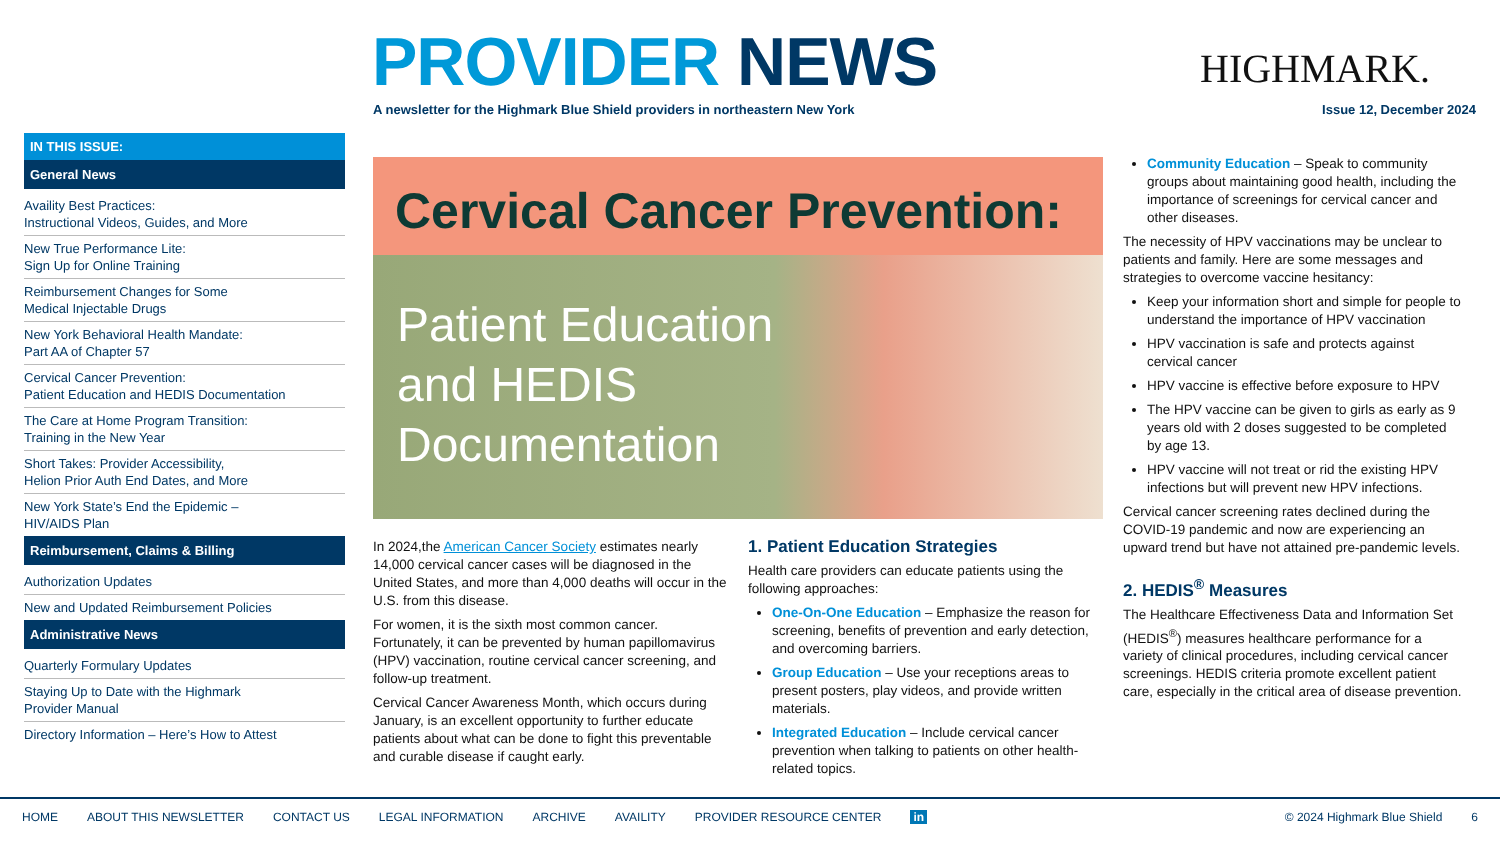PROVIDER NEWS
A newsletter for the Highmark Blue Shield providers in northeastern New York
HIGHMARK.
Issue 12, December 2024
IN THIS ISSUE:
General News
Availity Best Practices:
Instructional Videos, Guides, and More
New True Performance Lite:
Sign Up for Online Training
Reimbursement Changes for Some
Medical Injectable Drugs
New York Behavioral Health Mandate:
Part AA of Chapter 57
Cervical Cancer Prevention:
Patient Education and HEDIS Documentation
The Care at Home Program Transition:
Training in the New Year
Short Takes: Provider Accessibility,
Helion Prior Auth End Dates, and More
New York State’s End the Epidemic –
HIV/AIDS Plan
Reimbursement, Claims & Billing
Authorization Updates
New and Updated Reimbursement Policies
Administrative News
Quarterly Formulary Updates
Staying Up to Date with the Highmark
Provider Manual
Directory Information – Here’s How to Attest
Cervical Cancer Prevention:
Patient Education
and HEDIS
Documentation
In 2024,the American Cancer Society estimates nearly 14,000 cervical cancer cases will be diagnosed in the United States, and more than 4,000 deaths will occur in the U.S. from this disease.
For women, it is the sixth most common cancer. Fortunately, it can be prevented by human papillomavirus (HPV) vaccination, routine cervical cancer screening, and follow-up treatment.
Cervical Cancer Awareness Month, which occurs during January, is an excellent opportunity to further educate patients about what can be done to fight this preventable and curable disease if caught early.
1. Patient Education Strategies
Health care providers can educate patients using the following approaches:
One-On-One Education – Emphasize the reason for screening, benefits of prevention and early detection, and overcoming barriers.
Group Education – Use your receptions areas to present posters, play videos, and provide written materials.
Integrated Education – Include cervical cancer prevention when talking to patients on other health-related topics.
Community Education – Speak to community groups about maintaining good health, including the importance of screenings for cervical cancer and other diseases.
The necessity of HPV vaccinations may be unclear to patients and family. Here are some messages and strategies to overcome vaccine hesitancy:
Keep your information short and simple for people to understand the importance of HPV vaccination
HPV vaccination is safe and protects against cervical cancer
HPV vaccine is effective before exposure to HPV
The HPV vaccine can be given to girls as early as 9 years old with 2 doses suggested to be completed by age 13.
HPV vaccine will not treat or rid the existing HPV infections but will prevent new HPV infections.
Cervical cancer screening rates declined during the COVID-19 pandemic and now are experiencing an upward trend but have not attained pre-pandemic levels.
2. HEDIS<sup>®</sup> Measures
The Healthcare Effectiveness Data and Information Set (HEDIS<sup>®</sup>) measures healthcare performance for a variety of clinical procedures, including cervical cancer screenings. HEDIS criteria promote excellent patient care, especially in the critical area of disease prevention.
HOME ABOUT THIS NEWSLETTER CONTACT US LEGAL INFORMATION ARCHIVE AVAILITY PROVIDER RESOURCE CENTER in © 2024 Highmark Blue Shield 6